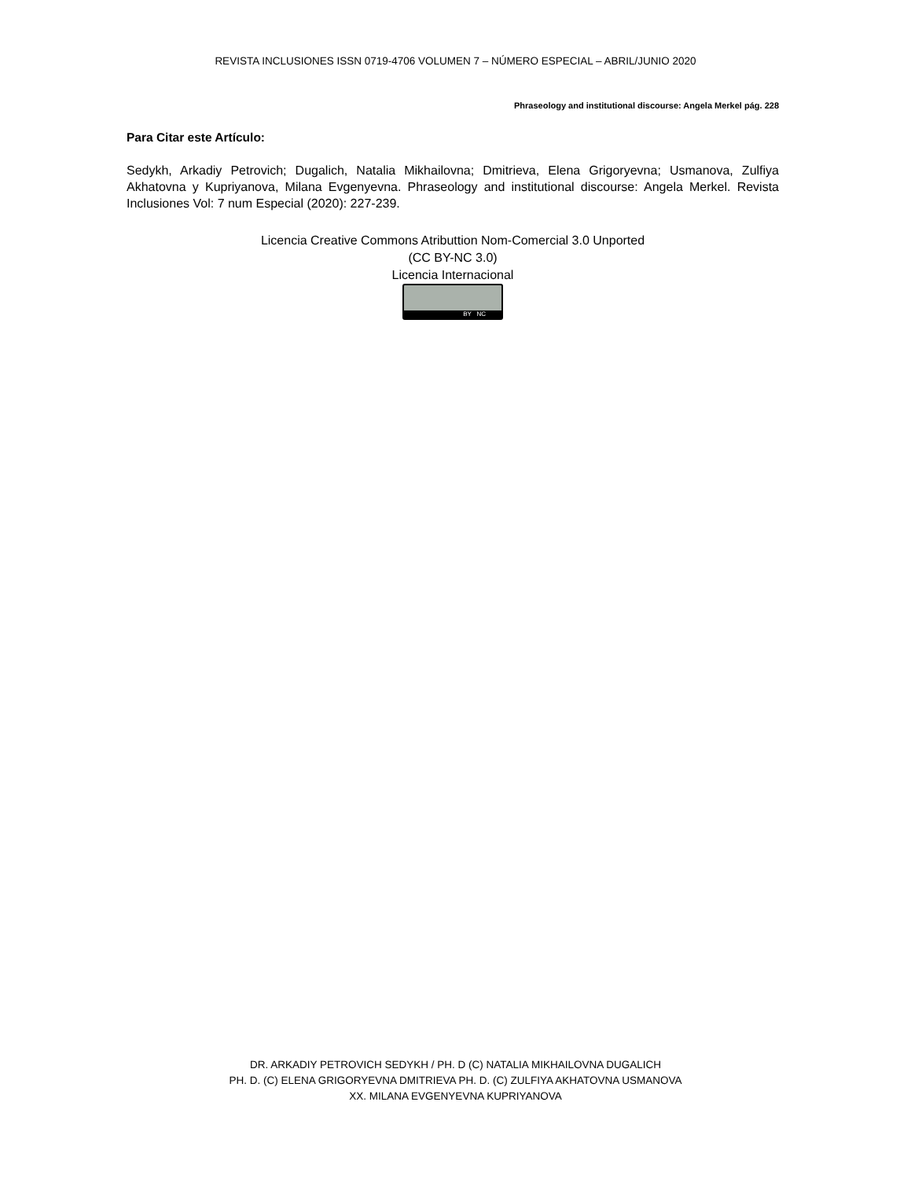REVISTA INCLUSIONES ISSN 0719-4706 VOLUMEN 7 – NÚMERO ESPECIAL – ABRIL/JUNIO 2020
Phraseology and institutional discourse: Angela Merkel pág. 228
Para Citar este Artículo:
Sedykh, Arkadiy Petrovich; Dugalich, Natalia Mikhailovna; Dmitrieva, Elena Grigoryevna; Usmanova, Zulfiya Akhatovna y Kupriyanova, Milana Evgenyevna. Phraseology and institutional discourse: Angela Merkel. Revista Inclusiones Vol: 7 num Especial (2020): 227-239.
Licencia Creative Commons Atributtion Nom-Comercial 3.0 Unported
(CC BY-NC 3.0)
Licencia Internacional
BY NC
DR. ARKADIY PETROVICH SEDYKH / PH. D (C) NATALIA MIKHAILOVNA DUGALICH
PH. D. (C) ELENA GRIGORYEVNA DMITRIEVA PH. D. (C) ZULFIYA AKHATOVNA USMANOVA
XX. MILANA EVGENYEVNA KUPRIYANOVA